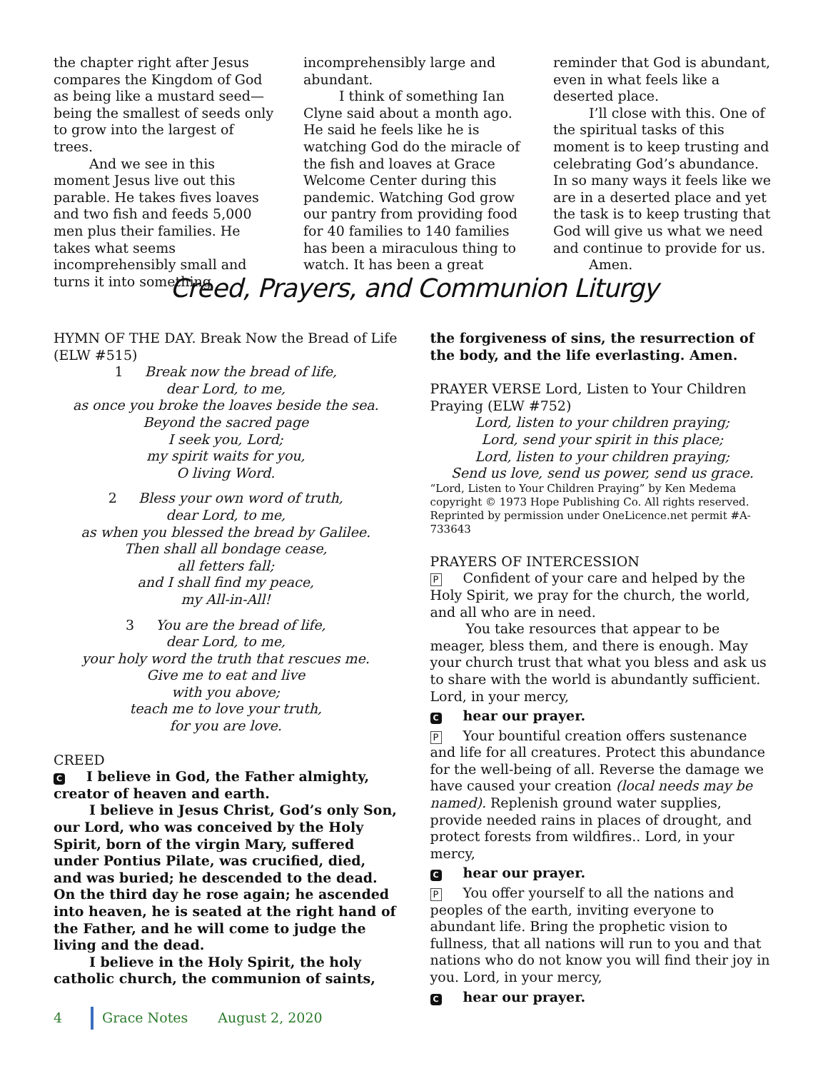the chapter right after Jesus compares the Kingdom of God as being like a mustard seed—being the smallest of seeds only to grow into the largest of trees.
And we see in this moment Jesus live out this parable. He takes fives loaves and two fish and feeds 5,000 men plus their families. He takes what seems incomprehensibly small and turns it into something
incomprehensibly large and abundant.
I think of something Ian Clyne said about a month ago. He said he feels like he is watching God do the miracle of the fish and loaves at Grace Welcome Center during this pandemic. Watching God grow our pantry from providing food for 40 families to 140 families has been a miraculous thing to watch. It has been a great
reminder that God is abundant, even in what feels like a deserted place.
I’ll close with this. One of the spiritual tasks of this moment is to keep trusting and celebrating God’s abundance. In so many ways it feels like we are in a deserted place and yet the task is to keep trusting that God will give us what we need and continue to provide for us.
Amen.
Creed, Prayers, and Communion Liturgy
HYMN OF THE DAY. Break Now the Bread of Life (ELW #515)
1 Break now the bread of life,
dear Lord, to me,
as once you broke the loaves beside the sea.
Beyond the sacred page
I seek you, Lord;
my spirit waits for you,
O living Word.
2 Bless your own word of truth,
dear Lord, to me,
as when you blessed the bread by Galilee.
Then shall all bondage cease,
all fetters fall;
and I shall find my peace,
my All-in-All!
3 You are the bread of life,
dear Lord, to me,
your holy word the truth that rescues me.
Give me to eat and live
with you above;
teach me to love your truth,
for you are love.
CREED
C I believe in God, the Father almighty, creator of heaven and earth.
I believe in Jesus Christ, God’s only Son, our Lord, who was conceived by the Holy Spirit, born of the virgin Mary, suffered under Pontius Pilate, was crucified, died, and was buried; he descended to the dead. On the third day he rose again; he ascended into heaven, he is seated at the right hand of the Father, and he will come to judge the living and the dead.
I believe in the Holy Spirit, the holy catholic church, the communion of saints,
the forgiveness of sins, the resurrection of the body, and the life everlasting. Amen.
PRAYER VERSE Lord, Listen to Your Children Praying (ELW #752)
Lord, listen to your children praying;
Lord, send your spirit in this place;
Lord, listen to your children praying;
Send us love, send us power, send us grace.
“Lord, Listen to Your Children Praying” by Ken Medema copyright © 1973 Hope Publishing Co. All rights reserved. Reprinted by permission under OneLicence.net permit #A-733643
PRAYERS OF INTERCESSION
P Confident of your care and helped by the Holy Spirit, we pray for the church, the world, and all who are in need.
You take resources that appear to be meager, bless them, and there is enough. May your church trust that what you bless and ask us to share with the world is abundantly sufficient. Lord, in your mercy,
Chear our prayer.
P Your bountiful creation offers sustenance and life for all creatures. Protect this abundance for the well-being of all. Reverse the damage we have caused your creation (local needs may be named). Replenish ground water supplies, provide needed rains in places of drought, and protect forests from wildfires.. Lord, in your mercy,
Chear our prayer.
P You offer yourself to all the nations and peoples of the earth, inviting everyone to abundant life. Bring the prophetic vision to fullness, that all nations will run to you and that nations who do not know you will find their joy in you. Lord, in your mercy,
Chear our prayer.
4 Grace Notes August 2, 2020